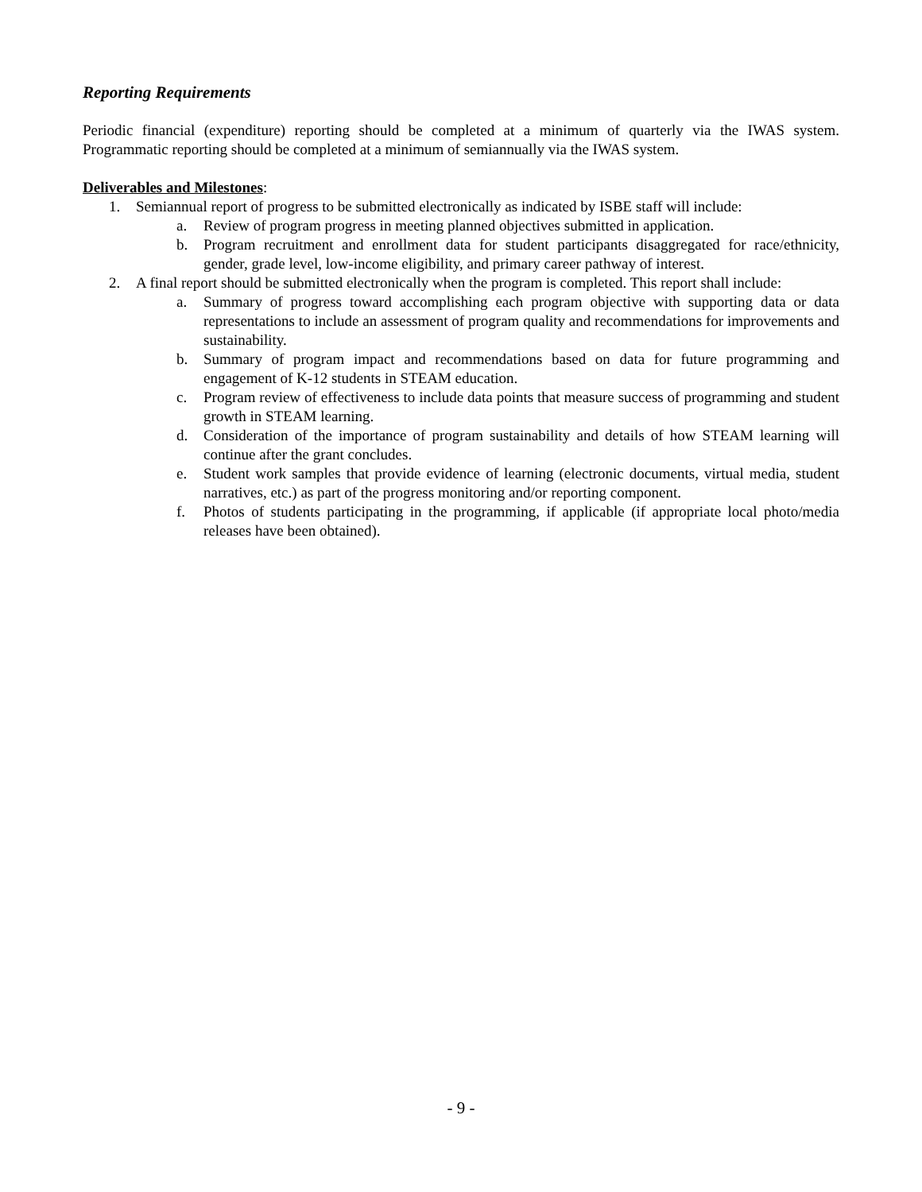Reporting Requirements
Periodic financial (expenditure) reporting should be completed at a minimum of quarterly via the IWAS system. Programmatic reporting should be completed at a minimum of semiannually via the IWAS system.
Deliverables and Milestones:
1. Semiannual report of progress to be submitted electronically as indicated by ISBE staff will include:
a. Review of program progress in meeting planned objectives submitted in application.
b. Program recruitment and enrollment data for student participants disaggregated for race/ethnicity, gender, grade level, low-income eligibility, and primary career pathway of interest.
2. A final report should be submitted electronically when the program is completed. This report shall include:
a. Summary of progress toward accomplishing each program objective with supporting data or data representations to include an assessment of program quality and recommendations for improvements and sustainability.
b. Summary of program impact and recommendations based on data for future programming and engagement of K-12 students in STEAM education.
c. Program review of effectiveness to include data points that measure success of programming and student growth in STEAM learning.
d. Consideration of the importance of program sustainability and details of how STEAM learning will continue after the grant concludes.
e. Student work samples that provide evidence of learning (electronic documents, virtual media, student narratives, etc.) as part of the progress monitoring and/or reporting component.
f. Photos of students participating in the programming, if applicable (if appropriate local photo/media releases have been obtained).
- 9 -